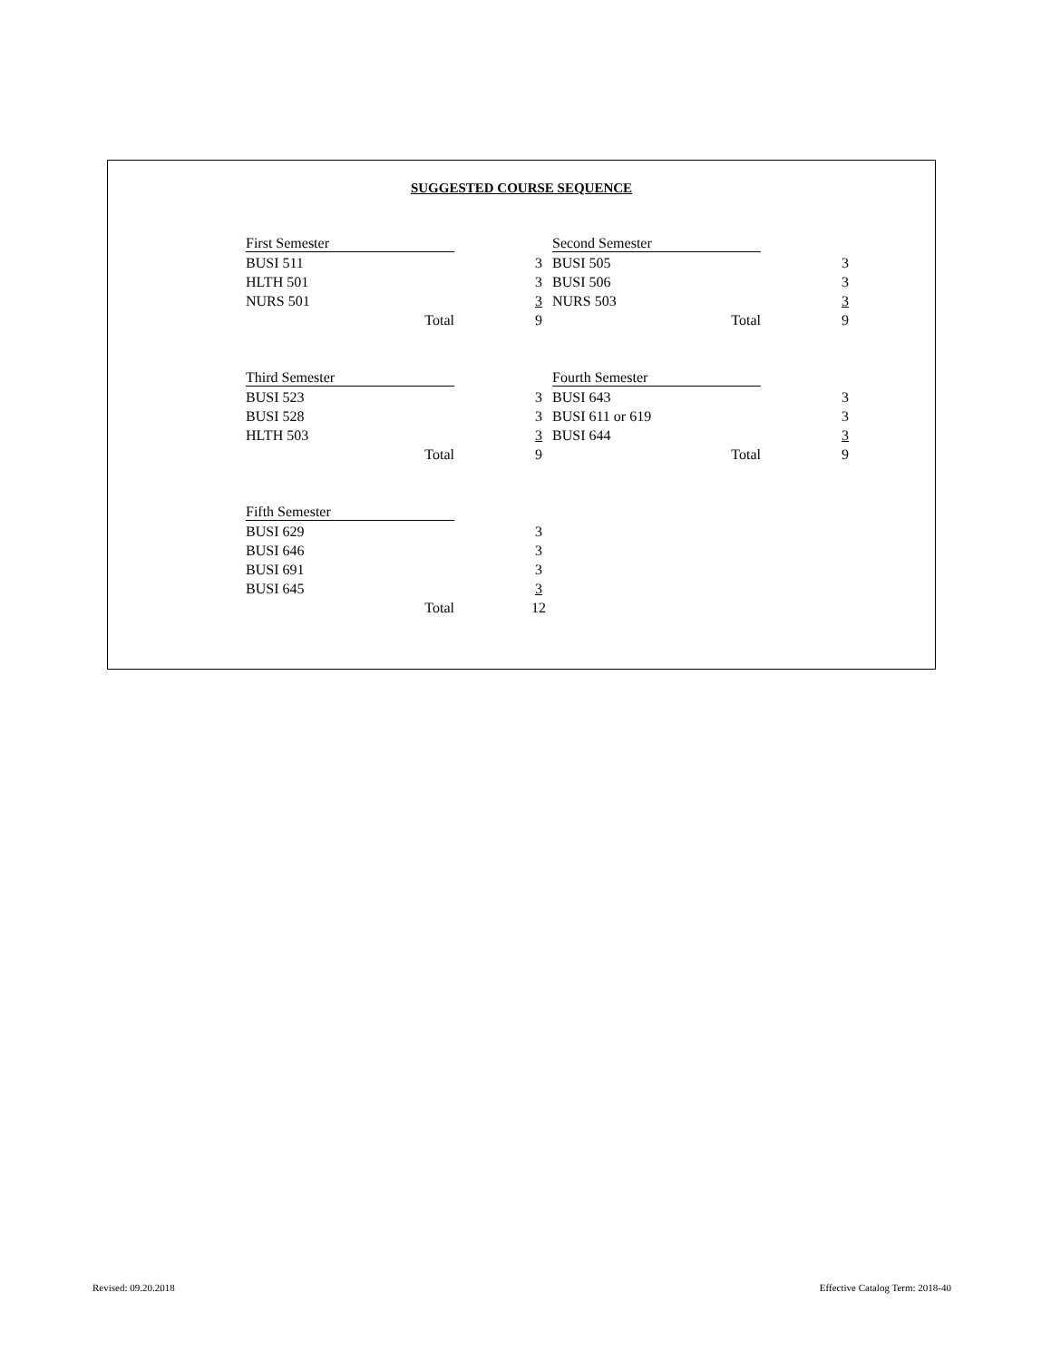SUGGESTED COURSE SEQUENCE
| First Semester | | |
| BUSI 511 | | 3 |
| HLTH 501 | | 3 |
| NURS 501 | | 3 |
| Total | | 9 |
| Second Semester | | |
| BUSI 505 | | 3 |
| BUSI 506 | | 3 |
| NURS 503 | | 3 |
| Total | | 9 |
| Third Semester | | |
| BUSI 523 | | 3 |
| BUSI 528 | | 3 |
| HLTH 503 | | 3 |
| Total | | 9 |
| Fourth Semester | | |
| BUSI 643 | | 3 |
| BUSI 611 or 619 | | 3 |
| BUSI 644 | | 3 |
| Total | | 9 |
| Fifth Semester | | |
| BUSI 629 | | 3 |
| BUSI 646 | | 3 |
| BUSI 691 | | 3 |
| BUSI 645 | | 3 |
| Total | | 12 |
Revised: 09.20.2018 Effective Catalog Term: 2018-40